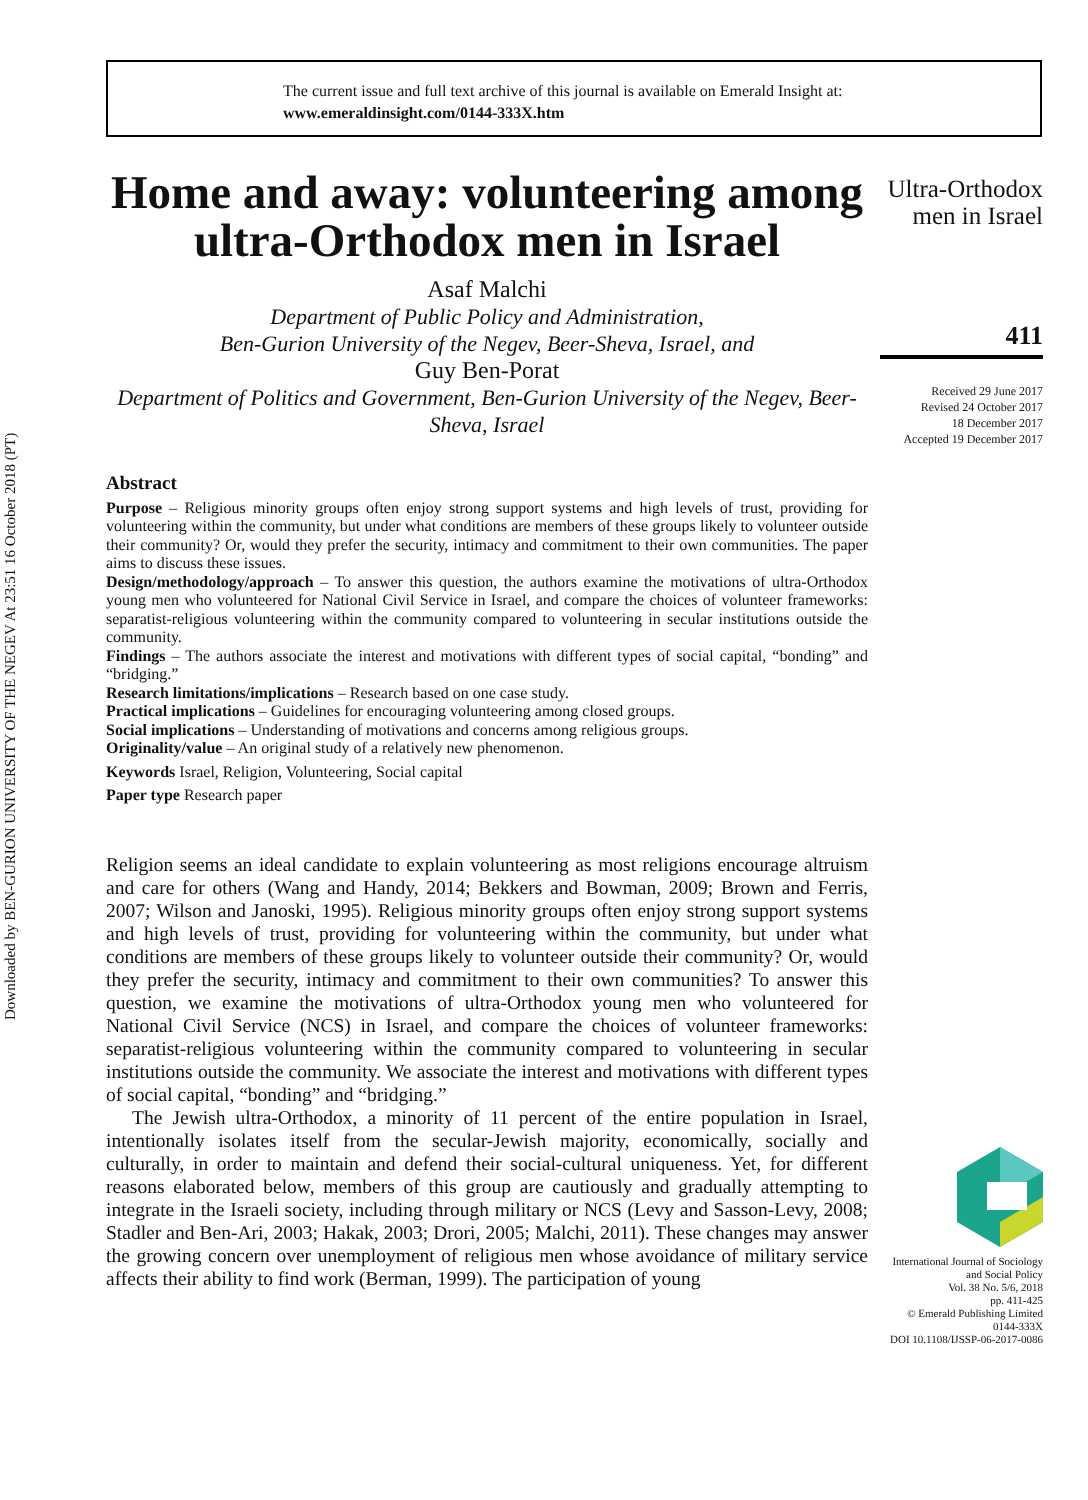Downloaded by BEN-GURION UNIVERSITY OF THE NEGEV At 23:51 16 October 2018 (PT)
The current issue and full text archive of this journal is available on Emerald Insight at:
www.emeraldinsight.com/0144-333X.htm
Home and away: volunteering among ultra-Orthodox men in Israel
Asaf Malchi
Department of Public Policy and Administration,
Ben-Gurion University of the Negev, Beer-Sheva, Israel, and
Guy Ben-Porat
Department of Politics and Government, Ben-Gurion University of the Negev, Beer-Sheva, Israel
Abstract
Purpose – Religious minority groups often enjoy strong support systems and high levels of trust, providing for volunteering within the community, but under what conditions are members of these groups likely to volunteer outside their community? Or, would they prefer the security, intimacy and commitment to their own communities. The paper aims to discuss these issues.
Design/methodology/approach – To answer this question, the authors examine the motivations of ultra-Orthodox young men who volunteered for National Civil Service in Israel, and compare the choices of volunteer frameworks: separatist-religious volunteering within the community compared to volunteering in secular institutions outside the community.
Findings – The authors associate the interest and motivations with different types of social capital, “bonding” and “bridging.”
Research limitations/implications – Research based on one case study.
Practical implications – Guidelines for encouraging volunteering among closed groups.
Social implications – Understanding of motivations and concerns among religious groups.
Originality/value – An original study of a relatively new phenomenon.
Keywords Israel, Religion, Volunteering, Social capital
Paper type Research paper
Religion seems an ideal candidate to explain volunteering as most religions encourage altruism and care for others (Wang and Handy, 2014; Bekkers and Bowman, 2009; Brown and Ferris, 2007; Wilson and Janoski, 1995). Religious minority groups often enjoy strong support systems and high levels of trust, providing for volunteering within the community, but under what conditions are members of these groups likely to volunteer outside their community? Or, would they prefer the security, intimacy and commitment to their own communities? To answer this question, we examine the motivations of ultra-Orthodox young men who volunteered for National Civil Service (NCS) in Israel, and compare the choices of volunteer frameworks: separatist-religious volunteering within the community compared to volunteering in secular institutions outside the community. We associate the interest and motivations with different types of social capital, “bonding” and “bridging.”
The Jewish ultra-Orthodox, a minority of 11 percent of the entire population in Israel, intentionally isolates itself from the secular-Jewish majority, economically, socially and culturally, in order to maintain and defend their social-cultural uniqueness. Yet, for different reasons elaborated below, members of this group are cautiously and gradually attempting to integrate in the Israeli society, including through military or NCS (Levy and Sasson-Levy, 2008; Stadler and Ben-Ari, 2003; Hakak, 2003; Drori, 2005; Malchi, 2011). These changes may answer the growing concern over unemployment of religious men whose avoidance of military service affects their ability to find work (Berman, 1999). The participation of young
Ultra-Orthodox
men in Israel
411
Received 29 June 2017
Revised 24 October 2017
18 December 2017
Accepted 19 December 2017
International Journal of Sociology and Social Policy
Vol. 38 No. 5/6, 2018
pp. 411-425
© Emerald Publishing Limited
0144-333X
DOI 10.1108/IJSSP-06-2017-0086